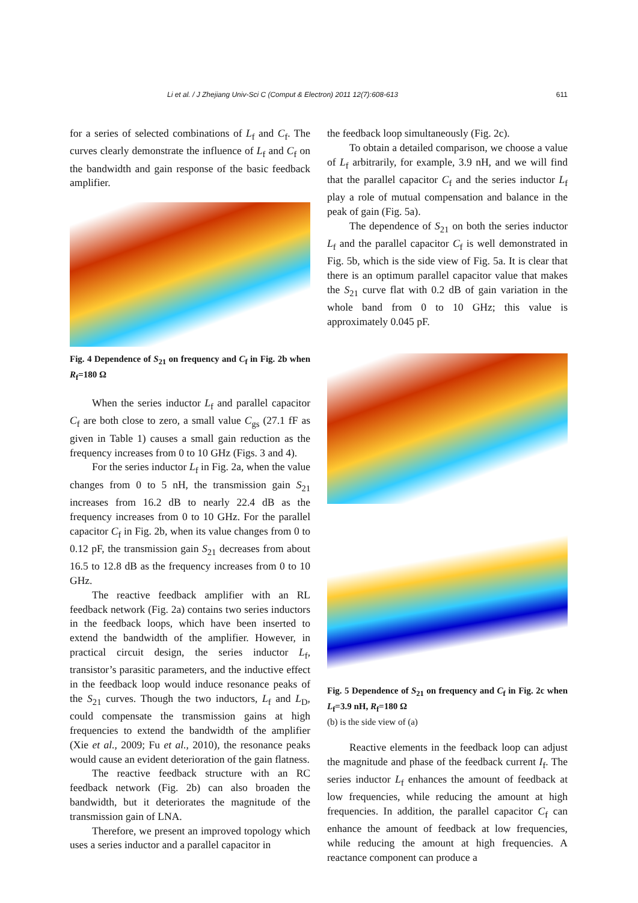Li et al. / J Zhejiang Univ-Sci C (Comput & Electron) 2011 12(7):608-613
611
for a series of selected combinations of L<sub>f</sub> and C<sub>f</sub>. The curves clearly demonstrate the influence of L<sub>f</sub> and C<sub>f</sub> on the bandwidth and gain response of the basic feedback amplifier.
Fig. 4 Dependence of S<sub>21</sub> on frequency and C<sub>f</sub> in Fig. 2b when R<sub>f</sub>=180 Ω
When the series inductor L<sub>f</sub> and parallel capacitor C<sub>f</sub> are both close to zero, a small value C<sub>gs</sub> (27.1 fF as given in Table 1) causes a small gain reduction as the frequency increases from 0 to 10 GHz (Figs. 3 and 4).
For the series inductor L<sub>f</sub> in Fig. 2a, when the value changes from 0 to 5 nH, the transmission gain S<sub>21</sub> increases from 16.2 dB to nearly 22.4 dB as the frequency increases from 0 to 10 GHz. For the parallel capacitor C<sub>f</sub> in Fig. 2b, when its value changes from 0 to 0.12 pF, the transmission gain S<sub>21</sub> decreases from about 16.5 to 12.8 dB as the frequency increases from 0 to 10 GHz.
The reactive feedback amplifier with an RL feedback network (Fig. 2a) contains two series inductors in the feedback loops, which have been inserted to extend the bandwidth of the amplifier. However, in practical circuit design, the series inductor L<sub>f</sub>, transistor’s parasitic parameters, and the inductive effect in the feedback loop would induce resonance peaks of the S<sub>21</sub> curves. Though the two inductors, L<sub>f</sub> and L<sub>D</sub>, could compensate the transmission gains at high frequencies to extend the bandwidth of the amplifier (Xie et al., 2009; Fu et al., 2010), the resonance peaks would cause an evident deterioration of the gain flatness.
The reactive feedback structure with an RC feedback network (Fig. 2b) can also broaden the bandwidth, but it deteriorates the magnitude of the transmission gain of LNA.
Therefore, we present an improved topology which uses a series inductor and a parallel capacitor in
the feedback loop simultaneously (Fig. 2c).
To obtain a detailed comparison, we choose a value of L<sub>f</sub> arbitrarily, for example, 3.9 nH, and we will find that the parallel capacitor C<sub>f</sub> and the series inductor L<sub>f</sub> play a role of mutual compensation and balance in the peak of gain (Fig. 5a).
The dependence of S<sub>21</sub> on both the series inductor L<sub>f</sub> and the parallel capacitor C<sub>f</sub> is well demonstrated in Fig. 5b, which is the side view of Fig. 5a. It is clear that there is an optimum parallel capacitor value that makes the S<sub>21</sub> curve flat with 0.2 dB of gain variation in the whole band from 0 to 10 GHz; this value is approximately 0.045 pF.
Fig. 5 Dependence of S<sub>21</sub> on frequency and C<sub>f</sub> in Fig. 2c when L<sub>f</sub>=3.9 nH, R<sub>f</sub>=180 Ω
(b) is the side view of (a)
Reactive elements in the feedback loop can adjust the magnitude and phase of the feedback current I<sub>f</sub>. The series inductor L<sub>f</sub> enhances the amount of feedback at low frequencies, while reducing the amount at high frequencies. In addition, the parallel capacitor C<sub>f</sub> can enhance the amount of feedback at low frequencies, while reducing the amount at high frequencies. A reactance component can produce a